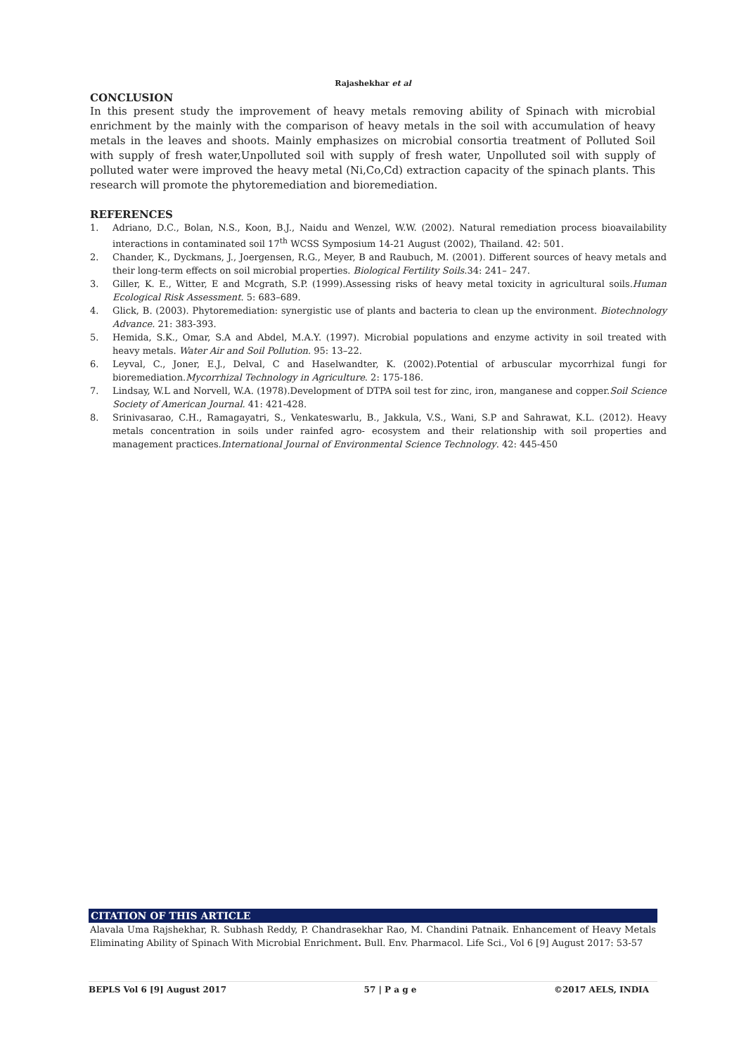Rajashekhar et al
CONCLUSION
In this present study the improvement of heavy metals removing ability of Spinach with microbial enrichment by the mainly with the comparison of heavy metals in the soil with accumulation of heavy metals in the leaves and shoots. Mainly emphasizes on microbial consortia treatment of Polluted Soil with supply of fresh water,Unpolluted soil with supply of fresh water, Unpolluted soil with supply of polluted water were improved the heavy metal (Ni,Co,Cd) extraction capacity of the spinach plants. This research will promote the phytoremediation and bioremediation.
REFERENCES
1. Adriano, D.C., Bolan, N.S., Koon, B.J., Naidu and Wenzel, W.W. (2002). Natural remediation process bioavailability interactions in contaminated soil 17<sup>th</sup> WCSS Symposium 14-21 August (2002), Thailand. 42: 501.
2. Chander, K., Dyckmans, J., Joergensen, R.G., Meyer, B and Raubuch, M. (2001). Different sources of heavy metals and their long-term effects on soil microbial properties. Biological Fertility Soils.34: 241– 247.
3. Giller, K. E., Witter, E and Mcgrath, S.P. (1999).Assessing risks of heavy metal toxicity in agricultural soils.Human Ecological Risk Assessment. 5: 683–689.
4. Glick, B. (2003). Phytoremediation: synergistic use of plants and bacteria to clean up the environment. Biotechnology Advance. 21: 383-393.
5. Hemida, S.K., Omar, S.A and Abdel, M.A.Y. (1997). Microbial populations and enzyme activity in soil treated with heavy metals. Water Air and Soil Pollution. 95: 13–22.
6. Leyval, C., Joner, E.J., Delval, C and Haselwandter, K. (2002).Potential of arbuscular mycorrhizal fungi for bioremediation.Mycorrhizal Technology in Agriculture. 2: 175-186.
7. Lindsay, W.L and Norvell, W.A. (1978).Development of DTPA soil test for zinc, iron, manganese and copper.Soil Science Society of American Journal. 41: 421-428.
8. Srinivasarao, C.H., Ramagayatri, S., Venkateswarlu, B., Jakkula, V.S., Wani, S.P and Sahrawat, K.L. (2012). Heavy metals concentration in soils under rainfed agro- ecosystem and their relationship with soil properties and management practices.International Journal of Environmental Science Technology. 42: 445-450
CITATION OF THIS ARTICLE
Alavala Uma Rajshekhar, R. Subhash Reddy, P. Chandrasekhar Rao, M. Chandini Patnaik. Enhancement of Heavy Metals Eliminating Ability of Spinach With Microbial Enrichment. Bull. Env. Pharmacol. Life Sci., Vol 6 [9] August 2017: 53-57
BEPLS Vol 6 [9] August 2017 57 | P a g e ©2017 AELS, INDIA